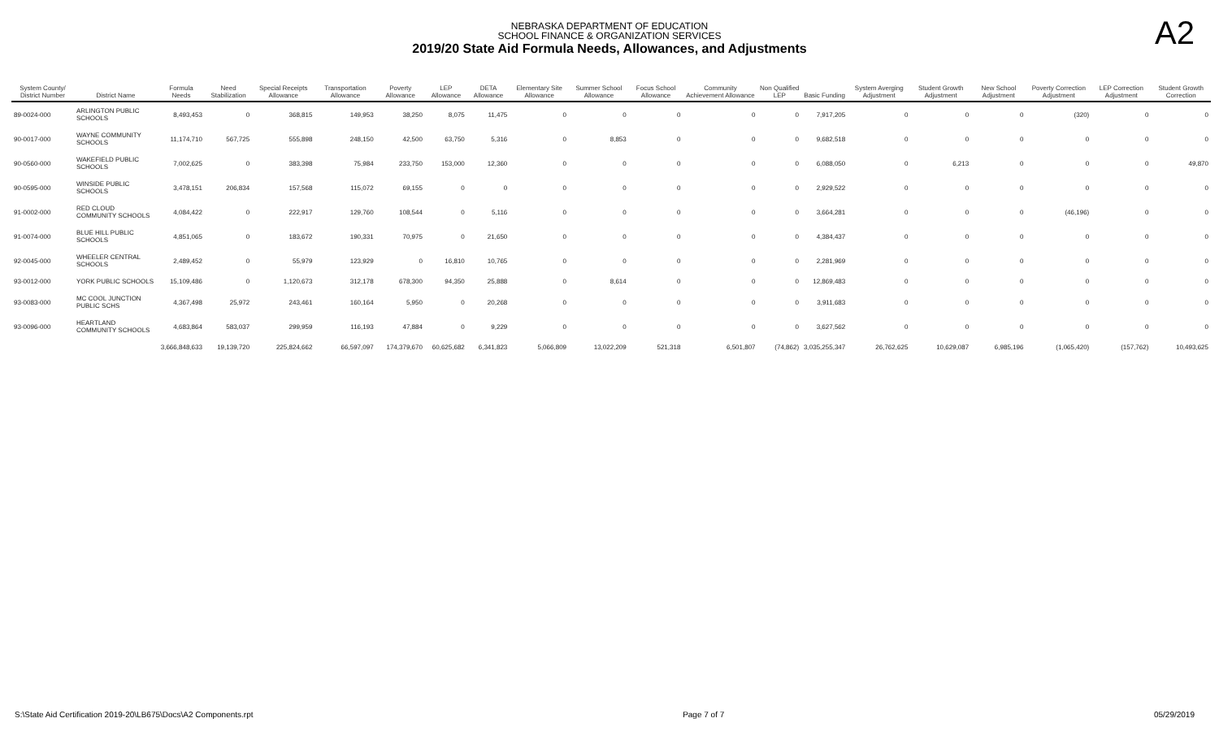NEBRASKA DEPARTMENT OF EDUCATION
SCHOOL FINANCE & ORGANIZATION SERVICES
2019/20 State Aid Formula Needs, Allowances, and Adjustments
A2
| System County/ District Number | District Name | Formula Needs | Need Stabilization | Special Receipts Allowance | Transportation Allowance | Poverty Allowance | LEP Allowance | DETA Allowance | Elementary Site Allowance | Summer School Allowance | Focus School Allowance | Community Achievement Allowance | Non Qualified LEP | Basic Funding | System Averging Adjustment | Student Growth Adjustment | New School Adjustment | Poverty Correction Adjustment | LEP Correction Adjustment | Student Growth Correction |
| --- | --- | --- | --- | --- | --- | --- | --- | --- | --- | --- | --- | --- | --- | --- | --- | --- | --- | --- | --- | --- |
| 89-0024-000 | ARLINGTON PUBLIC SCHOOLS | 8,493,453 | 0 | 368,815 | 149,953 | 38,250 | 8,075 | 11,475 | 0 | 0 | 0 | 0 | 0 | 7,917,205 | 0 | 0 | 0 | (320) | 0 | 0 |
| 90-0017-000 | WAYNE COMMUNITY SCHOOLS | 11,174,710 | 567,725 | 555,898 | 248,150 | 42,500 | 63,750 | 5,316 | 0 | 8,853 | 0 | 0 | 0 | 9,682,518 | 0 | 0 | 0 | 0 | 0 | 0 |
| 90-0560-000 | WAKEFIELD PUBLIC SCHOOLS | 7,002,625 | 0 | 383,398 | 75,984 | 233,750 | 153,000 | 12,360 | 0 | 0 | 0 | 0 | 0 | 6,088,050 | 0 | 6,213 | 0 | 0 | 0 | 49,870 |
| 90-0595-000 | WINSIDE PUBLIC SCHOOLS | 3,478,151 | 206,834 | 157,568 | 115,072 | 69,155 | 0 | 0 | 0 | 0 | 0 | 0 | 0 | 2,929,522 | 0 | 0 | 0 | 0 | 0 | 0 |
| 91-0002-000 | RED CLOUD COMMUNITY SCHOOLS | 4,084,422 | 0 | 222,917 | 129,760 | 108,544 | 0 | 5,116 | 0 | 0 | 0 | 0 | 0 | 3,664,281 | 0 | 0 | 0 | (46,196) | 0 | 0 |
| 91-0074-000 | BLUE HILL PUBLIC SCHOOLS | 4,851,065 | 0 | 183,672 | 190,331 | 70,975 | 0 | 21,650 | 0 | 0 | 0 | 0 | 0 | 4,384,437 | 0 | 0 | 0 | 0 | 0 | 0 |
| 92-0045-000 | WHEELER CENTRAL SCHOOLS | 2,489,452 | 0 | 55,979 | 123,929 | 0 | 16,810 | 10,765 | 0 | 0 | 0 | 0 | 0 | 2,281,969 | 0 | 0 | 0 | 0 | 0 | 0 |
| 93-0012-000 | YORK PUBLIC SCHOOLS | 15,109,486 | 0 | 1,120,673 | 312,178 | 678,300 | 94,350 | 25,888 | 0 | 8,614 | 0 | 0 | 0 | 12,869,483 | 0 | 0 | 0 | 0 | 0 | 0 |
| 93-0083-000 | MC COOL JUNCTION PUBLIC SCHS | 4,367,498 | 25,972 | 243,461 | 160,164 | 5,950 | 0 | 20,268 | 0 | 0 | 0 | 0 | 0 | 3,911,683 | 0 | 0 | 0 | 0 | 0 | 0 |
| 93-0096-000 | HEARTLAND COMMUNITY SCHOOLS | 4,683,864 | 583,037 | 299,959 | 116,193 | 47,884 | 0 | 9,229 | 0 | 0 | 0 | 0 | 0 | 3,627,562 | 0 | 0 | 0 | 0 | 0 | 0 |
| | | 3,666,848,633 | 19,139,720 | 225,824,662 | 66,597,097 | 174,379,670 | 60,625,682 | 6,341,823 | 5,066,809 | 13,022,209 | 521,318 | 6,501,807 | (74,862) | 3,035,255,347 | 26,762,625 | 10,629,087 | 6,985,196 | (1,065,420) | (157,762) | 10,493,625 |
S:\State Aid Certification 2019-20\LB675\Docs\A2 Components.rpt Page 7 of 7 05/29/2019